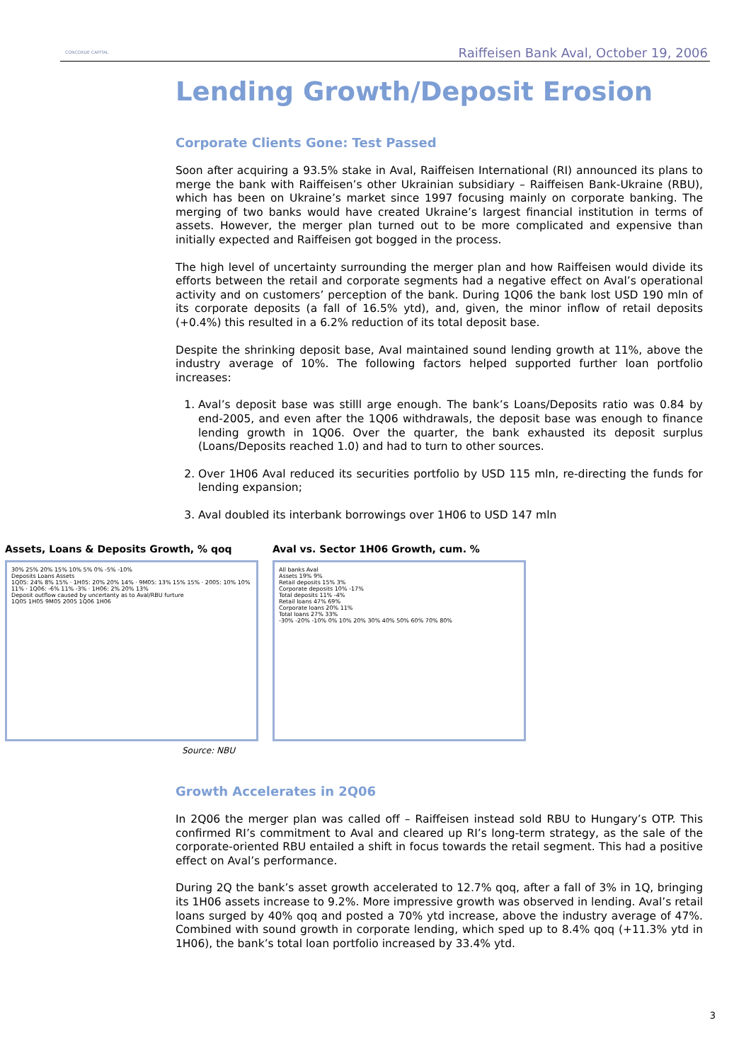CONCORDE CAPITAL
Raiffeisen Bank Aval, October 19, 2006
Lending Growth/Deposit Erosion
Corporate Clients Gone: Test Passed
Soon after acquiring a 93.5% stake in Aval, Raiffeisen International (RI) announced its plans to merge the bank with Raiffeisen’s other Ukrainian subsidiary – Raiffeisen Bank-Ukraine (RBU), which has been on Ukraine’s market since 1997 focusing mainly on corporate banking. The merging of two banks would have created Ukraine’s largest financial institution in terms of assets. However, the merger plan turned out to be more complicated and expensive than initially expected and Raiffeisen got bogged in the process.
The high level of uncertainty surrounding the merger plan and how Raiffeisen would divide its efforts between the retail and corporate segments had a negative effect on Aval’s operational activity and on customers’ perception of the bank. During 1Q06 the bank lost USD 190 mln of its corporate deposits (a fall of 16.5% ytd), and, given, the minor inflow of retail deposits (+0.4%) this resulted in a 6.2% reduction of its total deposit base.
Despite the shrinking deposit base, Aval maintained sound lending growth at 11%, above the industry average of 10%. The following factors helped supported further loan portfolio increases:
1. Aval’s deposit base was stilll arge enough. The bank’s Loans/Deposits ratio was 0.84 by end-2005, and even after the 1Q06 withdrawals, the deposit base was enough to finance lending growth in 1Q06. Over the quarter, the bank exhausted its deposit surplus (Loans/Deposits reached 1.0) and had to turn to other sources.
2. Over 1H06 Aval reduced its securities portfolio by USD 115 mln, re-directing the funds for lending expansion;
3. Aval doubled its interbank borrowings over 1H06 to USD 147 mln
Assets, Loans & Deposits Growth, % qoq
30% 25% 20% 15% 10% 5% 0% -5% -10%
Deposits Loans Assets
1Q05: 24% 8% 15% · 1H05: 20% 20% 14% · 9M05: 13% 15% 15% · 2005: 10% 10% 11% · 1Q06: -6% 11% -3% · 1H06: 2% 20% 13%
Deposit outflow caused by uncertanty as to Aval/RBU furture
1Q05 1H05 9M05 2005 1Q06 1H06
Aval vs. Sector 1H06 Growth, cum. %
All banks Aval
Assets 19% 9%
Retail deposits 15% 3%
Corporate deposits 10% -17%
Total deposits 11% -4%
Retail loans 47% 69%
Corporate loans 20% 11%
Total loans 27% 33%
-30% -20% -10% 0% 10% 20% 30% 40% 50% 60% 70% 80%
Source: NBU
Growth Accelerates in 2Q06
In 2Q06 the merger plan was called off – Raiffeisen instead sold RBU to Hungary’s OTP. This confirmed RI’s commitment to Aval and cleared up RI’s long-term strategy, as the sale of the corporate-oriented RBU entailed a shift in focus towards the retail segment. This had a positive effect on Aval’s performance.
During 2Q the bank’s asset growth accelerated to 12.7% qoq, after a fall of 3% in 1Q, bringing its 1H06 assets increase to 9.2%. More impressive growth was observed in lending. Aval’s retail loans surged by 40% qoq and posted a 70% ytd increase, above the industry average of 47%. Combined with sound growth in corporate lending, which sped up to 8.4% qoq (+11.3% ytd in 1H06), the bank’s total loan portfolio increased by 33.4% ytd.
3